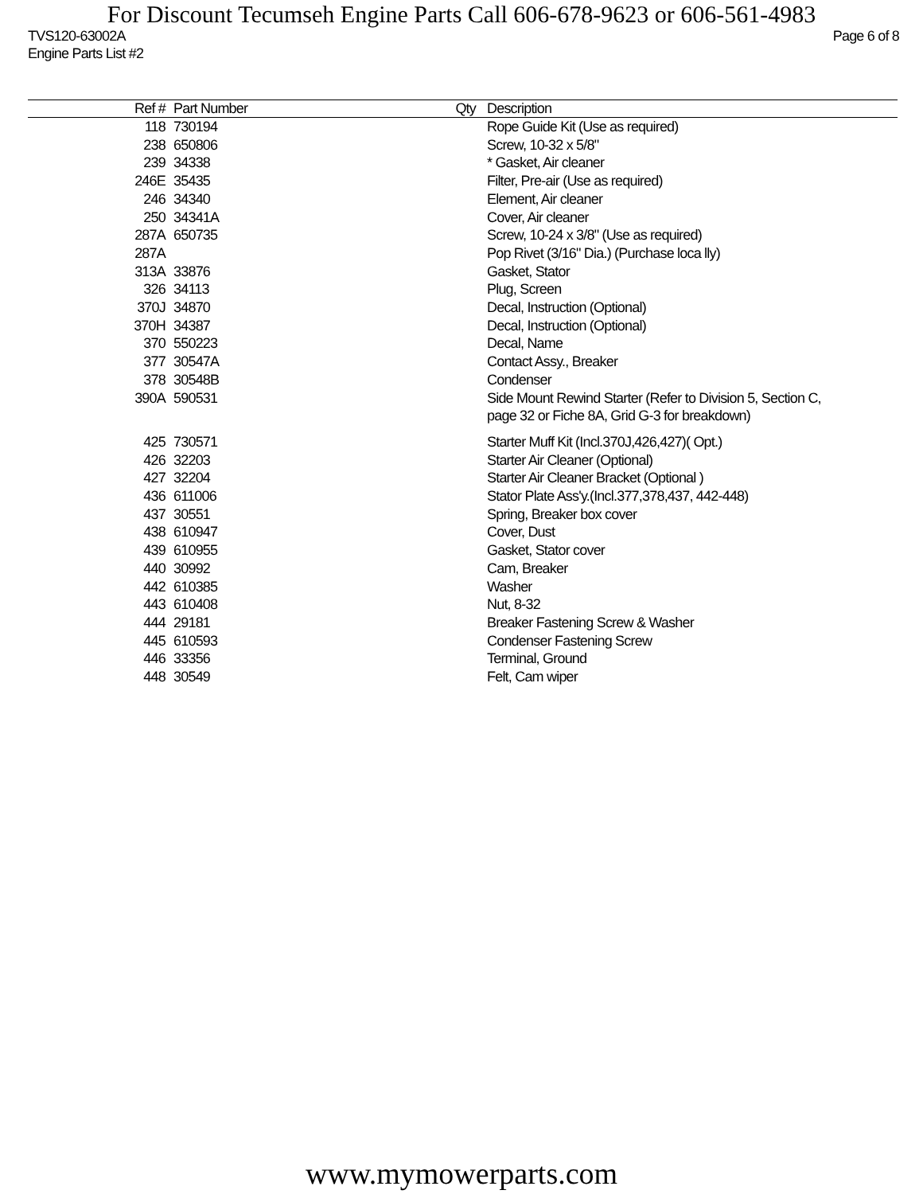For Discount Tecumseh Engine Parts Call 606-678-9623 or 606-561-4983
TVS120-63002A Page 6 of 8
Engine Parts List #2
| Ref # | Part Number | Qty | Description |
| --- | --- | --- | --- |
| 118 | 730194 | | Rope Guide Kit (Use as required) |
| 238 | 650806 | | Screw, 10-32 x 5/8" |
| 239 | 34338 | | * Gasket, Air cleaner |
| 246E | 35435 | | Filter, Pre-air (Use as required) |
| 246 | 34340 | | Element, Air cleaner |
| 250 | 34341A | | Cover, Air cleaner |
| 287A | 650735 | | Screw, 10-24 x 3/8" (Use as required) |
| 287A | | | Pop Rivet (3/16" Dia.) (Purchase loca lly) |
| 313A | 33876 | | Gasket, Stator |
| 326 | 34113 | | Plug, Screen |
| 370J | 34870 | | Decal, Instruction (Optional) |
| 370H | 34387 | | Decal, Instruction (Optional) |
| 370 | 550223 | | Decal, Name |
| 377 | 30547A | | Contact Assy., Breaker |
| 378 | 30548B | | Condenser |
| 390A | 590531 | | Side Mount Rewind Starter (Refer to Division 5, Section C, page 32 or Fiche 8A, Grid G-3 for breakdown) |
| 425 | 730571 | | Starter Muff Kit (Incl.370J,426,427)( Opt.) |
| 426 | 32203 | | Starter Air Cleaner (Optional) |
| 427 | 32204 | | Starter Air Cleaner Bracket (Optional ) |
| 436 | 611006 | | Stator Plate Ass'y.(Incl.377,378,437, 442-448) |
| 437 | 30551 | | Spring, Breaker box cover |
| 438 | 610947 | | Cover, Dust |
| 439 | 610955 | | Gasket, Stator cover |
| 440 | 30992 | | Cam, Breaker |
| 442 | 610385 | | Washer |
| 443 | 610408 | | Nut, 8-32 |
| 444 | 29181 | | Breaker Fastening Screw & Washer |
| 445 | 610593 | | Condenser Fastening Screw |
| 446 | 33356 | | Terminal, Ground |
| 448 | 30549 | | Felt, Cam wiper |
www.mymowerparts.com